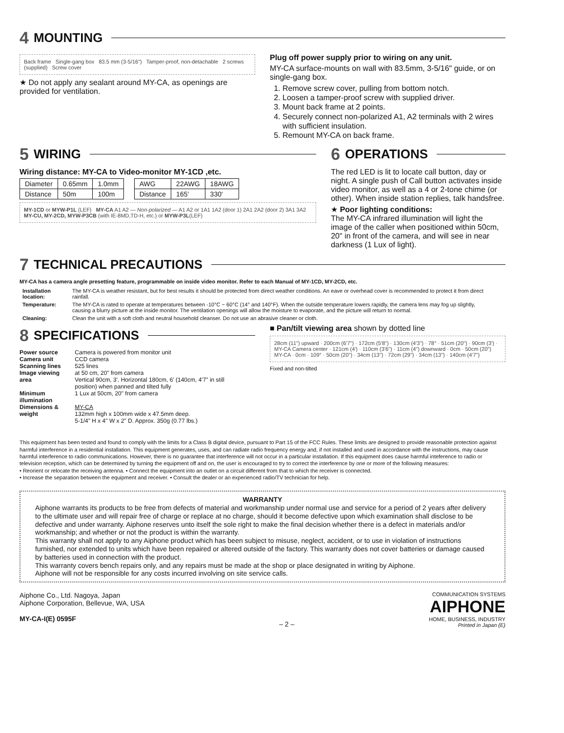4 MOUNTING
Back frame Single-gang box 83.5 mm (3-5/16") Tamper-proof, non-detachable 2 screws (supplied) Screw cover
★ Do not apply any sealant around MY-CA, as openings are provided for ventilation.
Plug off power supply prior to wiring on any unit.
MY-CA surface-mounts on wall with 83.5mm, 3-5/16" guide, or on single-gang box.
1. Remove screw cover, pulling from bottom notch.
2. Loosen a tamper-proof screw with supplied driver.
3. Mount back frame at 2 points.
4. Securely connect non-polarized A1, A2 terminals with 2 wires with sufficient insulation.
5. Remount MY-CA on back frame.
5 WIRING
Wiring distance: MY-CA to Video-monitor MY-1CD ,etc.
| Diameter | 0.65mm | 1.0mm |
| Distance | 50m | 100m |
| AWG | 22AWG | 18AWG |
| Distance | 165' | 330' |
MY-1CD or MYW-P1L (LEF) MY-CA A1 A2 — Non-polarized — A1 A2 or 1A1 1A2 (door 1) 2A1 2A2 (door 2) 3A1 3A2 MY-CU, MY-2CD, MYW-P3CB (with IE-8MD,TD-H, etc.) or MYW-P3L(LEF)
6 OPERATIONS
The red LED is lit to locate call button, day or night. A single push of Call button activates inside video monitor, as well as a 4 or 2-tone chime (or other). When inside station replies, talk handsfree.
★ Poor lighting conditions:
The MY-CA infrared illumination will light the image of the caller when positioned within 50cm, 20" in front of the camera, and will see in near darkness (1 Lux of light).
7 TECHNICAL PRECAUTIONS
MY-CA has a camera angle presetting feature, programmable on inside video monitor. Refer to each Manual of MY-1CD, MY-2CD, etc.
| Installation location: | The MY-CA is weather resistant, but for best results it should be protected from direct weather conditions. An eave or overhead cover is recommended to protect it from direct rainfall. |
| Temperature: | The MY-CA is rated to operate at temperatures between -10°C ~ 60°C (14° and 140°F). When the outside temperature lowers rapidly, the camera lens may fog up slightly, causing a blurry picture at the inside monitor. The ventilation openings will allow the moisture to evaporate, and the picture will return to normal. |
| Cleaning: | Clean the unit with a soft cloth and neutral household cleanser. Do not use an abrasive cleaner or cloth. |
8 SPECIFICATIONS
| Power source | Camera is powered from monitor unit |
| Camera unit | CCD camera |
| Scanning lines | 525 lines |
| Image viewing area | at 50 cm, 20" from camera Vertical 90cm, 3'. Horizontal 180cm, 6' (140cm, 4'7" in still position) when panned and tilted fully |
| Minimum illumination | 1 Lux at 50cm, 20" from camera |
| Dimensions & weight | MY-CA 132mm high x 100mm wide x 47.5mm deep. 5-1/4" H x 4" W x 2" D. Approx. 350g (0.77 lbs.) |
■ Pan/tilt viewing area shown by dotted line
28cm (11") upward · 200cm (6'7") · 172cm (5'8") · 130cm (4'3") · 78° · 51cm (20") · 90cm (3') · MY-CA Camera center · 121cm (4') · 110cm (3'6") · 11cm (4") downward · 0cm · 50cm (20") MY-CA · 0cm · 109° · 50cm (20") · 34cm (13") · 72cm (29") · 34cm (13") · 140cm (4'7")
Fixed and non-tilted
This equipment has been tested and found to comply with the limits for a Class B digital device, pursuant to Part 15 of the FCC Rules. These limits are designed to provide reasonable protection against harmful interference in a residential installation. This equipment generates, uses, and can radiate radio frequency energy and, if not installed and used in accordance with the instructions, may cause harmful interference to radio communications. However, there is no guarantee that interference will not occur in a particular installation. If this equipment does cause harmful inteference to radio or television reception, which can be determined by turning the equipment off and on, the user is encouraged to try to correct the interference by one or more of the following measures:
• Reorient or relocate the receiving antenna. • Connect the equipment into an outlet on a circuit different from that to which the receiver is connected.
• Increase the separation between the equipment and receiver. • Consult the dealer or an experienced radio/TV technician for help.
WARRANTY
Aiphone warrants its products to be free from defects of material and workmanship under normal use and service for a period of 2 years after delivery to the ultimate user and will repair free of charge or replace at no charge, should it become defective upon which examination shall disclose to be defective and under warranty. Aiphone reserves unto itself the sole right to make the final decision whether there is a defect in materials and/or workmanship; and whether or not the product is within the warranty.
This warranty shall not apply to any Aiphone product which has been subject to misuse, neglect, accident, or to use in violation of instructions furnished, nor extended to units which have been repaired or altered outside of the factory. This warranty does not cover batteries or damage caused by batteries used in connection with the product.
This warranty covers bench repairs only, and any repairs must be made at the shop or place designated in writing by Aiphone.
Aiphone will not be responsible for any costs incurred involving on site service calls.
Aiphone Co., Ltd. Nagoya, Japan
Aiphone Corporation, Bellevue, WA, USA
MY-CA-I(E) 0595F
– 2 –
COMMUNICATION SYSTEMS
AIPHONE
HOME, BUSINESS, INDUSTRY
Printed in Japan (E)